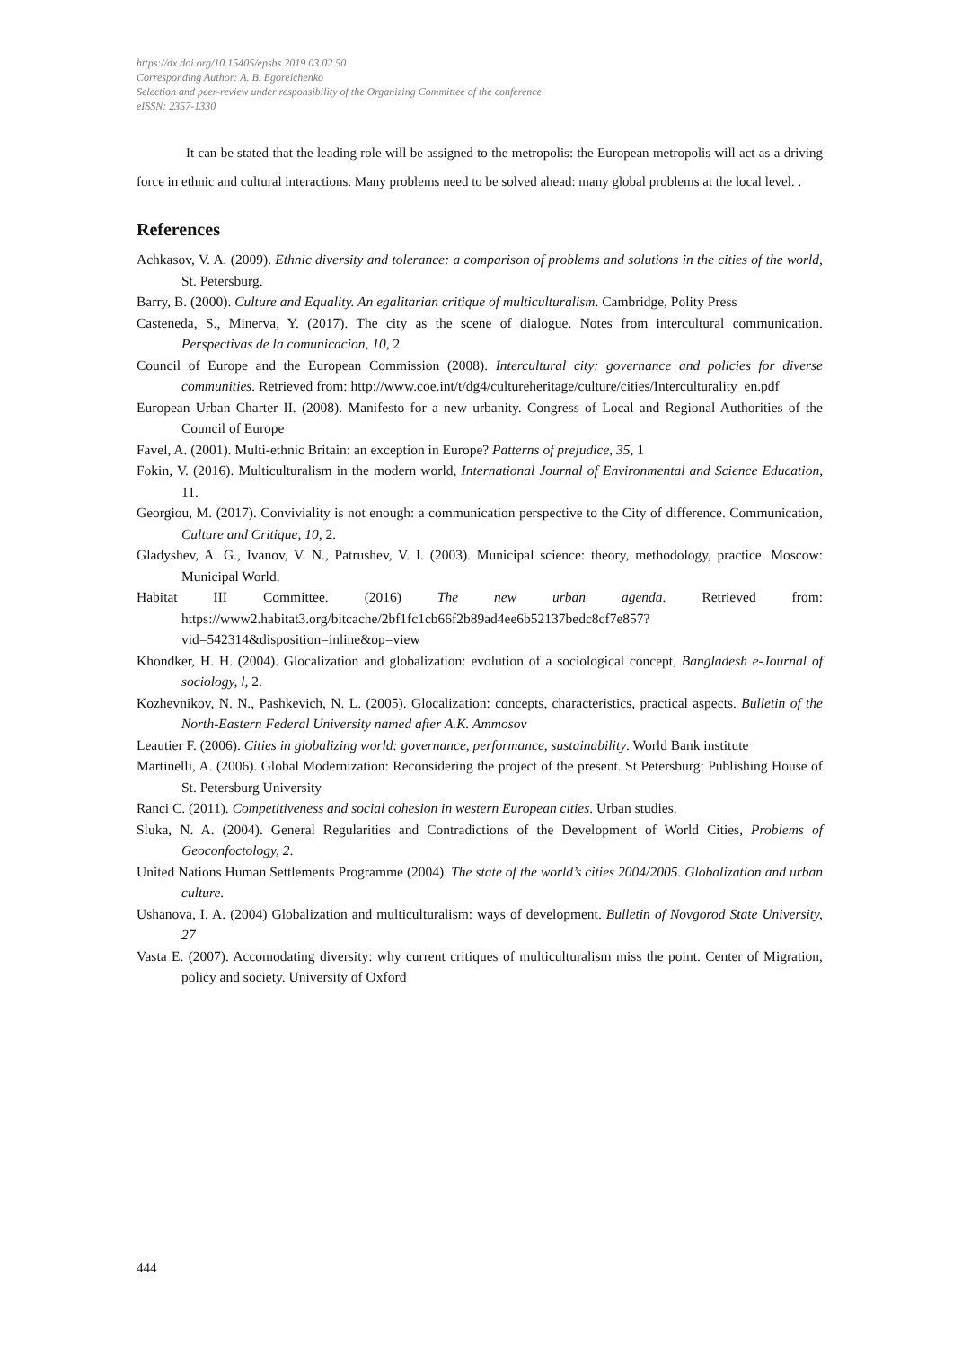https://dx.doi.org/10.15405/epsbs.2019.03.02.50
Corresponding Author: A. B. Egoreichenko
Selection and peer-review under responsibility of the Organizing Committee of the conference
eISSN: 2357-1330
It can be stated that the leading role will be assigned to the metropolis: the European metropolis will act as a driving force in ethnic and cultural interactions. Many problems need to be solved ahead: many global problems at the local level. .
References
Achkasov, V. A. (2009). Ethnic diversity and tolerance: a comparison of problems and solutions in the cities of the world, St. Petersburg.
Barry, B. (2000). Culture and Equality. An egalitarian critique of multiculturalism. Cambridge, Polity Press
Casteneda, S., Minerva, Y. (2017). The city as the scene of dialogue. Notes from intercultural communication. Perspectivas de la comunicacion, 10, 2
Council of Europe and the European Commission (2008). Intercultural city: governance and policies for diverse communities. Retrieved from: http://www.coe.int/t/dg4/cultureheritage/culture/cities/Interculturality_en.pdf
European Urban Charter II. (2008). Manifesto for a new urbanity. Congress of Local and Regional Authorities of the Council of Europe
Favel, A. (2001). Multi-ethnic Britain: an exception in Europe? Patterns of prejudice, 35, 1
Fokin, V. (2016). Multiculturalism in the modern world, International Journal of Environmental and Science Education, 11.
Georgiou, M. (2017). Conviviality is not enough: a communication perspective to the City of difference. Communication, Culture and Critique, 10, 2.
Gladyshev, A. G., Ivanov, V. N., Patrushev, V. I. (2003). Municipal science: theory, methodology, practice. Moscow: Municipal World.
Habitat III Committee. (2016) The new urban agenda. Retrieved from: https://www2.habitat3.org/bitcache/2bf1fc1cb66f2b89ad4ee6b52137bedc8cf7e857?vid=542314&disposition=inline&op=view
Khondker, H. H. (2004). Glocalization and globalization: evolution of a sociological concept, Bangladesh e-Journal of sociology, l, 2.
Kozhevnikov, N. N., Pashkevich, N. L. (2005). Glocalization: concepts, characteristics, practical aspects. Bulletin of the North-Eastern Federal University named after A.K. Ammosov
Leautier F. (2006). Cities in globalizing world: governance, performance, sustainability. World Bank institute
Martinelli, A. (2006). Global Modernization: Reconsidering the project of the present. St Petersburg: Publishing House of St. Petersburg University
Ranci C. (2011). Competitiveness and social cohesion in western European cities. Urban studies.
Sluka, N. A. (2004). General Regularities and Contradictions of the Development of World Cities, Problems of Geoconfoctology, 2.
United Nations Human Settlements Programme (2004). The state of the world’s cities 2004/2005. Globalization and urban culture.
Ushanova, I. A. (2004) Globalization and multiculturalism: ways of development. Bulletin of Novgorod State University, 27
Vasta E. (2007). Accomodating diversity: why current critiques of multiculturalism miss the point. Center of Migration, policy and society. University of Oxford
444